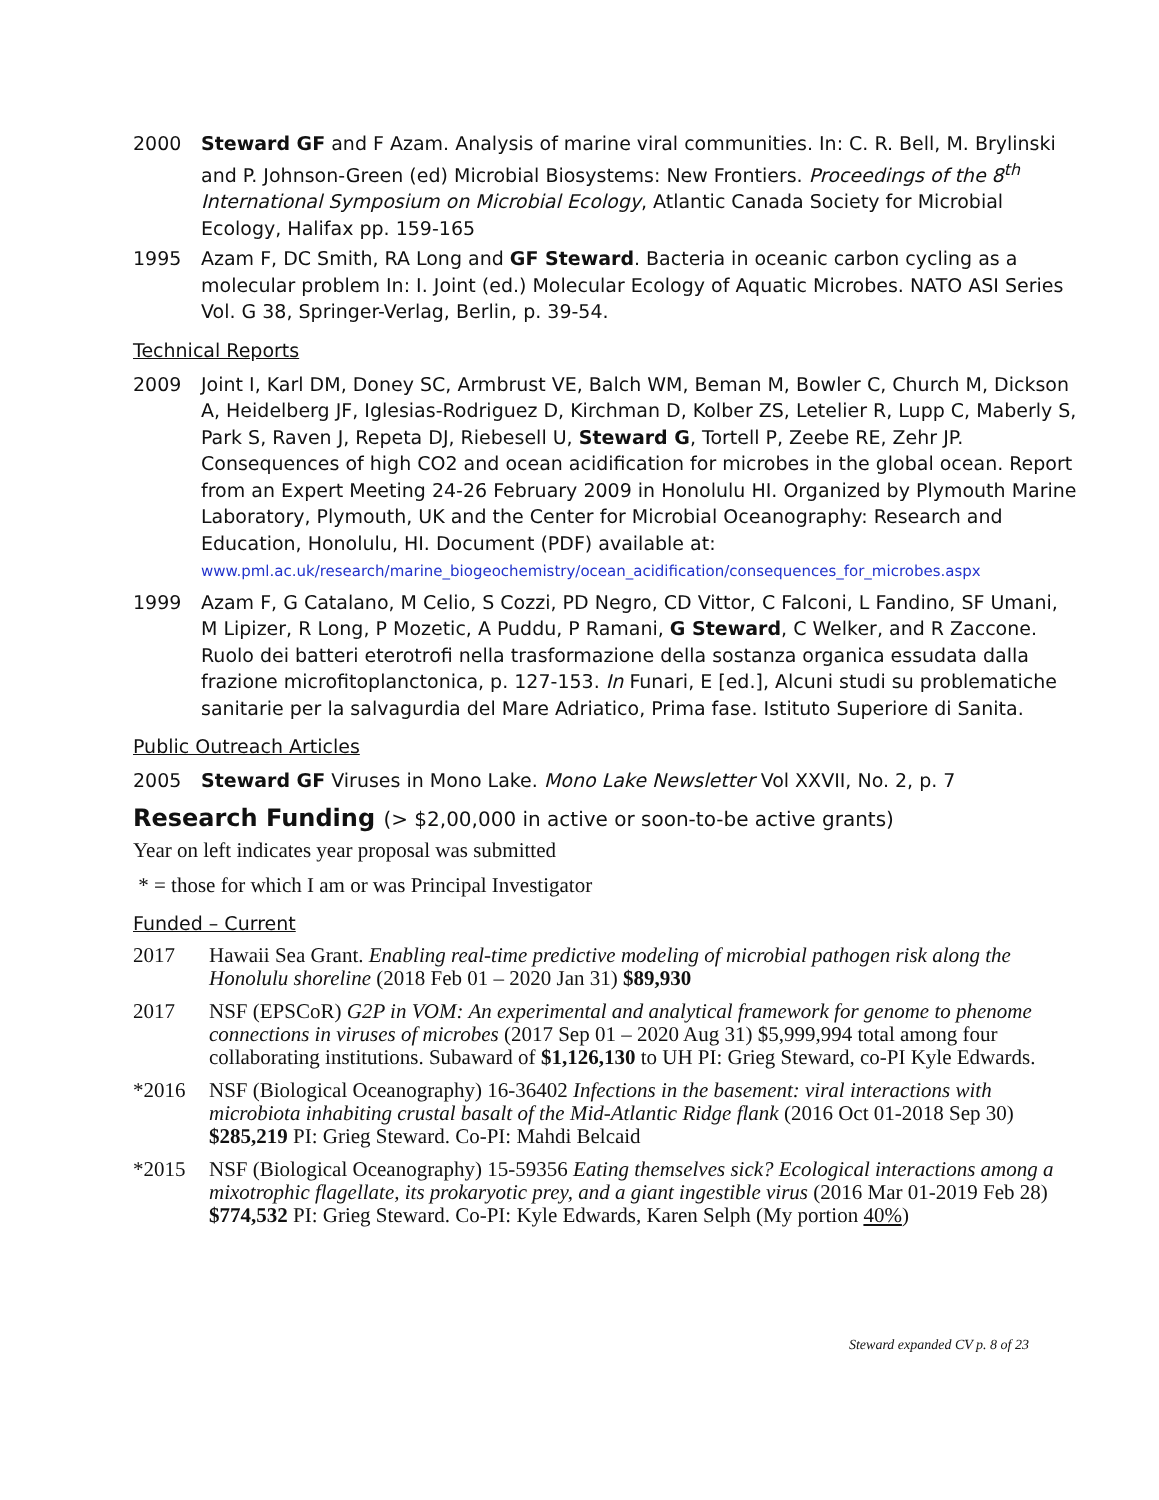2000 Steward GF and F Azam. Analysis of marine viral communities. In: C. R. Bell, M. Brylinski and P. Johnson-Green (ed) Microbial Biosystems: New Frontiers. Proceedings of the 8<sup>th</sup> International Symposium on Microbial Ecology, Atlantic Canada Society for Microbial Ecology, Halifax pp. 159-165
1995 Azam F, DC Smith, RA Long and GF Steward. Bacteria in oceanic carbon cycling as a molecular problem In: I. Joint (ed.) Molecular Ecology of Aquatic Microbes. NATO ASI Series Vol. G 38, Springer-Verlag, Berlin, p. 39-54.
Technical Reports
2009 Joint I, Karl DM, Doney SC, Armbrust VE, Balch WM, Beman M, Bowler C, Church M, Dickson A, Heidelberg JF, Iglesias-Rodriguez D, Kirchman D, Kolber ZS, Letelier R, Lupp C, Maberly S, Park S, Raven J, Repeta DJ, Riebesell U, Steward G, Tortell P, Zeebe RE, Zehr JP. Consequences of high CO2 and ocean acidification for microbes in the global ocean. Report from an Expert Meeting 24-26 February 2009 in Honolulu HI. Organized by Plymouth Marine Laboratory, Plymouth, UK and the Center for Microbial Oceanography: Research and Education, Honolulu, HI. Document (PDF) available at: www.pml.ac.uk/research/marine_biogeochemistry/ocean_acidification/consequences_for_microbes.aspx
1999 Azam F, G Catalano, M Celio, S Cozzi, PD Negro, CD Vittor, C Falconi, L Fandino, SF Umani, M Lipizer, R Long, P Mozetic, A Puddu, P Ramani, G Steward, C Welker, and R Zaccone. Ruolo dei batteri eterotrofi nella trasformazione della sostanza organica essudata dalla frazione microfitoplanctonica, p. 127-153. In Funari, E [ed.], Alcuni studi su problematiche sanitarie per la salvagurdia del Mare Adriatico, Prima fase. Istituto Superiore di Sanita.
Public Outreach Articles
2005 Steward GF Viruses in Mono Lake. Mono Lake Newsletter Vol XXVII, No. 2, p. 7
Research Funding (> $2,00,000 in active or soon-to-be active grants)
Year on left indicates year proposal was submitted
* = those for which I am or was Principal Investigator
Funded – Current
2017 Hawaii Sea Grant. Enabling real-time predictive modeling of microbial pathogen risk along the Honolulu shoreline (2018 Feb 01 – 2020 Jan 31) $89,930
2017 NSF (EPSCoR) G2P in VOM: An experimental and analytical framework for genome to phenome connections in viruses of microbes (2017 Sep 01 – 2020 Aug 31) $5,999,994 total among four collaborating institutions. Subaward of $1,126,130 to UH PI: Grieg Steward, co-PI Kyle Edwards.
*2016 NSF (Biological Oceanography) 16-36402 Infections in the basement: viral interactions with microbiota inhabiting crustal basalt of the Mid-Atlantic Ridge flank (2016 Oct 01-2018 Sep 30) $285,219 PI: Grieg Steward. Co-PI: Mahdi Belcaid
*2015 NSF (Biological Oceanography) 15-59356 Eating themselves sick? Ecological interactions among a mixotrophic flagellate, its prokaryotic prey, and a giant ingestible virus (2016 Mar 01-2019 Feb 28) $774,532 PI: Grieg Steward. Co-PI: Kyle Edwards, Karen Selph (My portion 40%)
Steward expanded CV p. 8 of 23